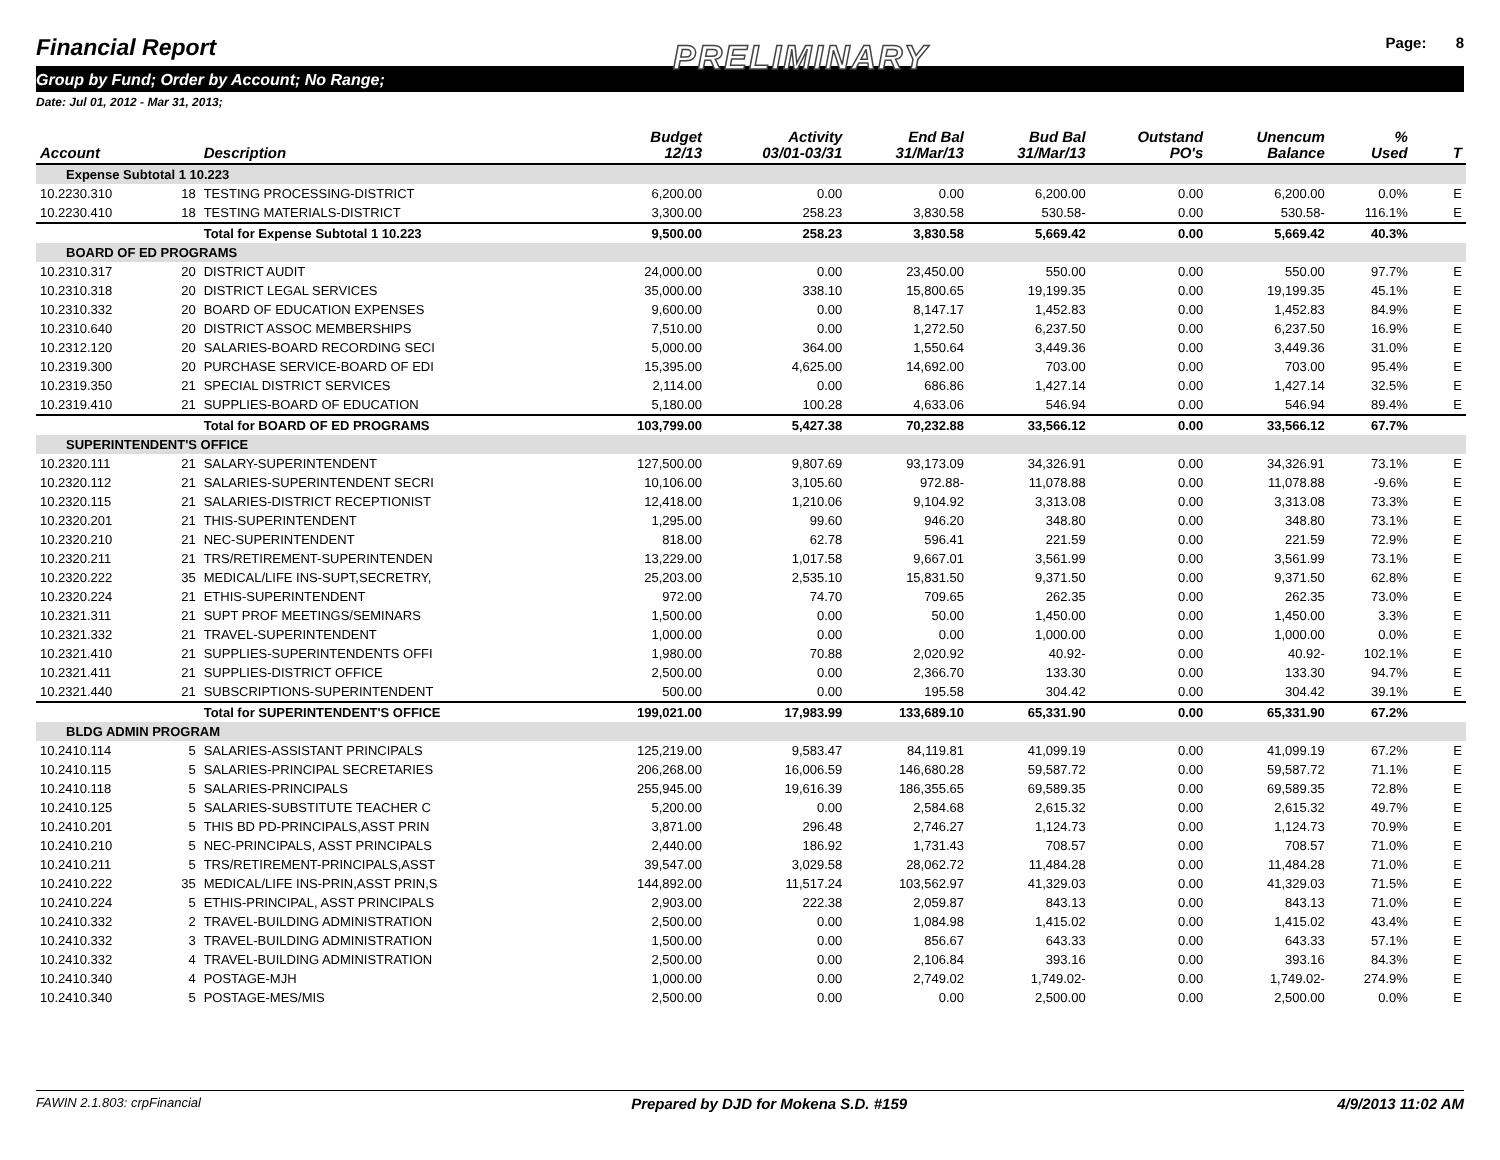Financial Report PRELIMINARY Page: 8
Group by Fund; Order by Account; No Range;
Date: Jul 01, 2012 - Mar 31, 2013;
| Account | | Description | Budget 12/13 | Activity 03/01-03/31 | End Bal 31/Mar/13 | Bud Bal 31/Mar/13 | Outstand PO's | Unencum Balance | % Used | T |
| --- | --- | --- | --- | --- | --- | --- | --- | --- | --- | --- |
| Expense Subtotal 1 10.223 | | | | | | | | | | |
| 10.2230.310 | 18 | TESTING PROCESSING-DISTRICT | 6,200.00 | 0.00 | 0.00 | 6,200.00 | 0.00 | 6,200.00 | 0.0% | E |
| 10.2230.410 | 18 | TESTING MATERIALS-DISTRICT | 3,300.00 | 258.23 | 3,830.58 | 530.58- | 0.00 | 530.58- | 116.1% | E |
| | | Total for Expense Subtotal 1 10.223 | 9,500.00 | 258.23 | 3,830.58 | 5,669.42 | 0.00 | 5,669.42 | 40.3% | |
| BOARD OF ED PROGRAMS | | | | | | | | | | |
| 10.2310.317 | 20 | DISTRICT AUDIT | 24,000.00 | 0.00 | 23,450.00 | 550.00 | 0.00 | 550.00 | 97.7% | E |
| 10.2310.318 | 20 | DISTRICT LEGAL SERVICES | 35,000.00 | 338.10 | 15,800.65 | 19,199.35 | 0.00 | 19,199.35 | 45.1% | E |
| 10.2310.332 | 20 | BOARD OF EDUCATION EXPENSES | 9,600.00 | 0.00 | 8,147.17 | 1,452.83 | 0.00 | 1,452.83 | 84.9% | E |
| 10.2310.640 | 20 | DISTRICT ASSOC MEMBERSHIPS | 7,510.00 | 0.00 | 1,272.50 | 6,237.50 | 0.00 | 6,237.50 | 16.9% | E |
| 10.2312.120 | 20 | SALARIES-BOARD RECORDING SECI | 5,000.00 | 364.00 | 1,550.64 | 3,449.36 | 0.00 | 3,449.36 | 31.0% | E |
| 10.2319.300 | 20 | PURCHASE SERVICE-BOARD OF EDI | 15,395.00 | 4,625.00 | 14,692.00 | 703.00 | 0.00 | 703.00 | 95.4% | E |
| 10.2319.350 | 21 | SPECIAL DISTRICT SERVICES | 2,114.00 | 0.00 | 686.86 | 1,427.14 | 0.00 | 1,427.14 | 32.5% | E |
| 10.2319.410 | 21 | SUPPLIES-BOARD OF EDUCATION | 5,180.00 | 100.28 | 4,633.06 | 546.94 | 0.00 | 546.94 | 89.4% | E |
| | | Total for BOARD OF ED PROGRAMS | 103,799.00 | 5,427.38 | 70,232.88 | 33,566.12 | 0.00 | 33,566.12 | 67.7% | |
| SUPERINTENDENT'S OFFICE | | | | | | | | | | |
| 10.2320.111 | 21 | SALARY-SUPERINTENDENT | 127,500.00 | 9,807.69 | 93,173.09 | 34,326.91 | 0.00 | 34,326.91 | 73.1% | E |
| 10.2320.112 | 21 | SALARIES-SUPERINTENDENT SECRI | 10,106.00 | 3,105.60 | 972.88- | 11,078.88 | 0.00 | 11,078.88 | -9.6% | E |
| 10.2320.115 | 21 | SALARIES-DISTRICT RECEPTIONIST | 12,418.00 | 1,210.06 | 9,104.92 | 3,313.08 | 0.00 | 3,313.08 | 73.3% | E |
| 10.2320.201 | 21 | THIS-SUPERINTENDENT | 1,295.00 | 99.60 | 946.20 | 348.80 | 0.00 | 348.80 | 73.1% | E |
| 10.2320.210 | 21 | NEC-SUPERINTENDENT | 818.00 | 62.78 | 596.41 | 221.59 | 0.00 | 221.59 | 72.9% | E |
| 10.2320.211 | 21 | TRS/RETIREMENT-SUPERINTENDEN | 13,229.00 | 1,017.58 | 9,667.01 | 3,561.99 | 0.00 | 3,561.99 | 73.1% | E |
| 10.2320.222 | 35 | MEDICAL/LIFE INS-SUPT,SECRETRY, | 25,203.00 | 2,535.10 | 15,831.50 | 9,371.50 | 0.00 | 9,371.50 | 62.8% | E |
| 10.2320.224 | 21 | ETHIS-SUPERINTENDENT | 972.00 | 74.70 | 709.65 | 262.35 | 0.00 | 262.35 | 73.0% | E |
| 10.2321.311 | 21 | SUPT PROF MEETINGS/SEMINARS | 1,500.00 | 0.00 | 50.00 | 1,450.00 | 0.00 | 1,450.00 | 3.3% | E |
| 10.2321.332 | 21 | TRAVEL-SUPERINTENDENT | 1,000.00 | 0.00 | 0.00 | 1,000.00 | 0.00 | 1,000.00 | 0.0% | E |
| 10.2321.410 | 21 | SUPPLIES-SUPERINTENDENTS OFFI | 1,980.00 | 70.88 | 2,020.92 | 40.92- | 0.00 | 40.92- | 102.1% | E |
| 10.2321.411 | 21 | SUPPLIES-DISTRICT OFFICE | 2,500.00 | 0.00 | 2,366.70 | 133.30 | 0.00 | 133.30 | 94.7% | E |
| 10.2321.440 | 21 | SUBSCRIPTIONS-SUPERINTENDENT | 500.00 | 0.00 | 195.58 | 304.42 | 0.00 | 304.42 | 39.1% | E |
| | | Total for SUPERINTENDENT'S OFFICE | 199,021.00 | 17,983.99 | 133,689.10 | 65,331.90 | 0.00 | 65,331.90 | 67.2% | |
| BLDG ADMIN PROGRAM | | | | | | | | | | |
| 10.2410.114 | 5 | SALARIES-ASSISTANT PRINCIPALS | 125,219.00 | 9,583.47 | 84,119.81 | 41,099.19 | 0.00 | 41,099.19 | 67.2% | E |
| 10.2410.115 | 5 | SALARIES-PRINCIPAL SECRETARIES | 206,268.00 | 16,006.59 | 146,680.28 | 59,587.72 | 0.00 | 59,587.72 | 71.1% | E |
| 10.2410.118 | 5 | SALARIES-PRINCIPALS | 255,945.00 | 19,616.39 | 186,355.65 | 69,589.35 | 0.00 | 69,589.35 | 72.8% | E |
| 10.2410.125 | 5 | SALARIES-SUBSTITUTE TEACHER C | 5,200.00 | 0.00 | 2,584.68 | 2,615.32 | 0.00 | 2,615.32 | 49.7% | E |
| 10.2410.201 | 5 | THIS BD PD-PRINCIPALS,ASST PRIN | 3,871.00 | 296.48 | 2,746.27 | 1,124.73 | 0.00 | 1,124.73 | 70.9% | E |
| 10.2410.210 | 5 | NEC-PRINCIPALS, ASST PRINCIPALS | 2,440.00 | 186.92 | 1,731.43 | 708.57 | 0.00 | 708.57 | 71.0% | E |
| 10.2410.211 | 5 | TRS/RETIREMENT-PRINCIPALS,ASST | 39,547.00 | 3,029.58 | 28,062.72 | 11,484.28 | 0.00 | 11,484.28 | 71.0% | E |
| 10.2410.222 | 35 | MEDICAL/LIFE INS-PRIN,ASST PRIN,S | 144,892.00 | 11,517.24 | 103,562.97 | 41,329.03 | 0.00 | 41,329.03 | 71.5% | E |
| 10.2410.224 | 5 | ETHIS-PRINCIPAL, ASST PRINCIPALS | 2,903.00 | 222.38 | 2,059.87 | 843.13 | 0.00 | 843.13 | 71.0% | E |
| 10.2410.332 | 2 | TRAVEL-BUILDING ADMINISTRATION | 2,500.00 | 0.00 | 1,084.98 | 1,415.02 | 0.00 | 1,415.02 | 43.4% | E |
| 10.2410.332 | 3 | TRAVEL-BUILDING ADMINISTRATION | 1,500.00 | 0.00 | 856.67 | 643.33 | 0.00 | 643.33 | 57.1% | E |
| 10.2410.332 | 4 | TRAVEL-BUILDING ADMINISTRATION | 2,500.00 | 0.00 | 2,106.84 | 393.16 | 0.00 | 393.16 | 84.3% | E |
| 10.2410.340 | 4 | POSTAGE-MJH | 1,000.00 | 0.00 | 2,749.02 | 1,749.02- | 0.00 | 1,749.02- | 274.9% | E |
| 10.2410.340 | 5 | POSTAGE-MES/MIS | 2,500.00 | 0.00 | 0.00 | 2,500.00 | 0.00 | 2,500.00 | 0.0% | E |
FAWIN 2.1.803: crpFinancial Prepared by DJD for Mokena S.D. #159 4/9/2013 11:02 AM